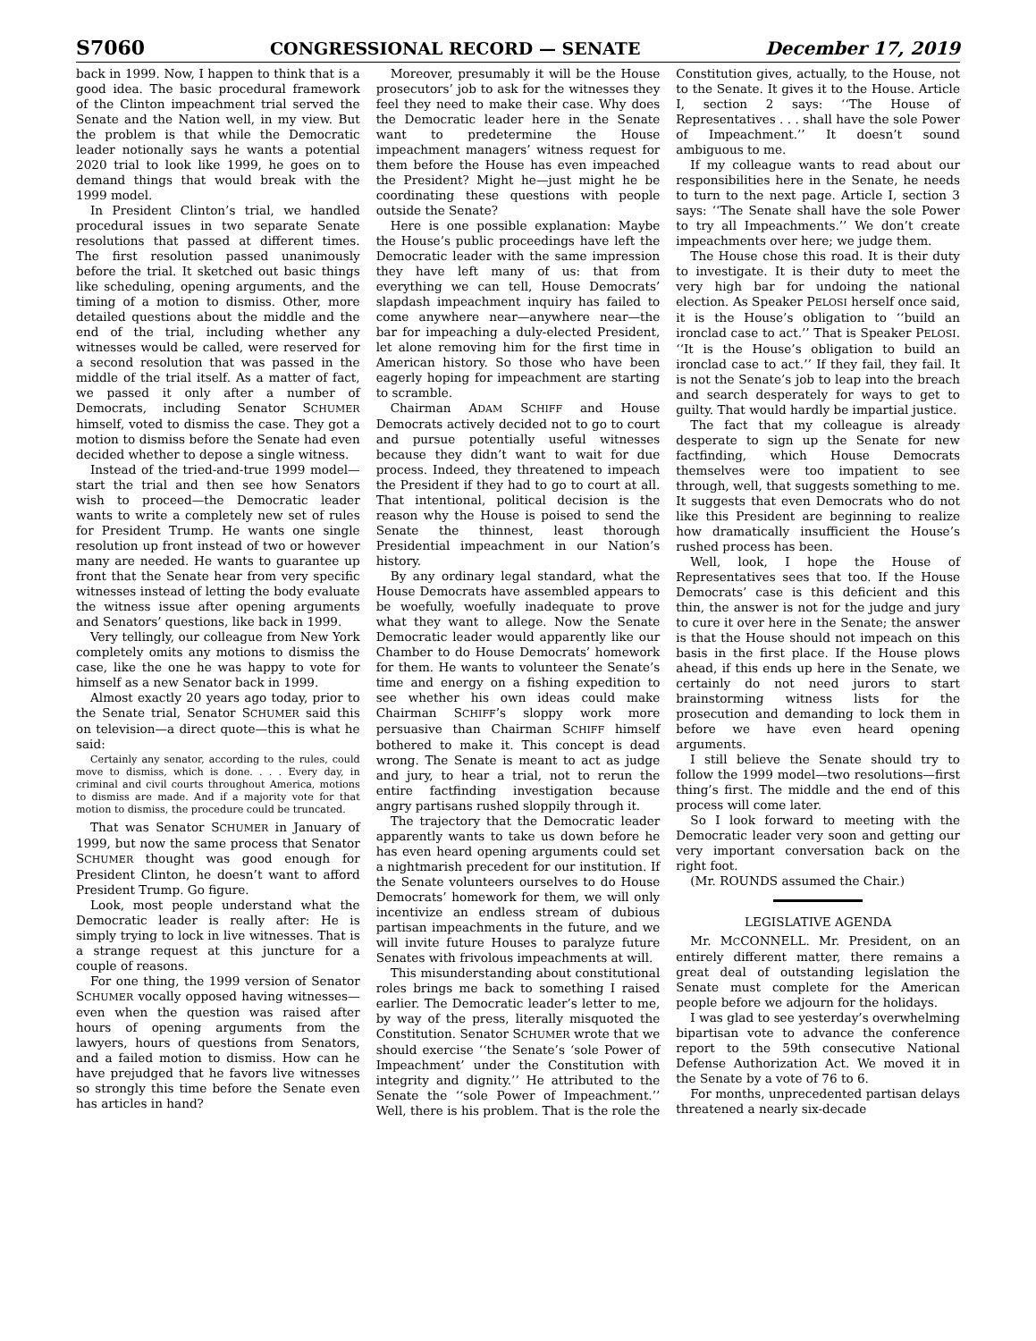S7060 CONGRESSIONAL RECORD — SENATE December 17, 2019
back in 1999. Now, I happen to think that is a good idea. The basic procedural framework of the Clinton impeachment trial served the Senate and the Nation well, in my view. But the problem is that while the Democratic leader notionally says he wants a potential 2020 trial to look like 1999, he goes on to demand things that would break with the 1999 model.
In President Clinton’s trial, we handled procedural issues in two separate Senate resolutions that passed at different times. The first resolution passed unanimously before the trial. It sketched out basic things like scheduling, opening arguments, and the timing of a motion to dismiss. Other, more detailed questions about the middle and the end of the trial, including whether any witnesses would be called, were reserved for a second resolution that was passed in the middle of the trial itself. As a matter of fact, we passed it only after a number of Democrats, including Senator SCHUMER himself, voted to dismiss the case. They got a motion to dismiss before the Senate had even decided whether to depose a single witness.
Instead of the tried-and-true 1999 model—start the trial and then see how Senators wish to proceed—the Democratic leader wants to write a completely new set of rules for President Trump. He wants one single resolution up front instead of two or however many are needed. He wants to guarantee up front that the Senate hear from very specific witnesses instead of letting the body evaluate the witness issue after opening arguments and Senators’ questions, like back in 1999.
Very tellingly, our colleague from New York completely omits any motions to dismiss the case, like the one he was happy to vote for himself as a new Senator back in 1999.
Almost exactly 20 years ago today, prior to the Senate trial, Senator SCHUMER said this on television—a direct quote—this is what he said:
Certainly any senator, according to the rules, could move to dismiss, which is done. . . . Every day, in criminal and civil courts throughout America, motions to dismiss are made. And if a majority vote for that motion to dismiss, the procedure could be truncated.
That was Senator SCHUMER in January of 1999, but now the same process that Senator SCHUMER thought was good enough for President Clinton, he doesn’t want to afford President Trump. Go figure.
Look, most people understand what the Democratic leader is really after: He is simply trying to lock in live witnesses. That is a strange request at this juncture for a couple of reasons.
For one thing, the 1999 version of Senator SCHUMER vocally opposed having witnesses—even when the question was raised after hours of opening arguments from the lawyers, hours of questions from Senators, and a failed motion to dismiss. How can he have prejudged that he favors live witnesses so strongly this time before the Senate even has articles in hand?
Moreover, presumably it will be the House prosecutors’ job to ask for the witnesses they feel they need to make their case. Why does the Democratic leader here in the Senate want to predetermine the House impeachment managers’ witness request for them before the House has even impeached the President? Might he—just might he be coordinating these questions with people outside the Senate?
Here is one possible explanation: Maybe the House’s public proceedings have left the Democratic leader with the same impression they have left many of us: that from everything we can tell, House Democrats’ slapdash impeachment inquiry has failed to come anywhere near—anywhere near—the bar for impeaching a duly-elected President, let alone removing him for the first time in American history. So those who have been eagerly hoping for impeachment are starting to scramble.
Chairman ADAM SCHIFF and House Democrats actively decided not to go to court and pursue potentially useful witnesses because they didn’t want to wait for due process. Indeed, they threatened to impeach the President if they had to go to court at all. That intentional, political decision is the reason why the House is poised to send the Senate the thinnest, least thorough Presidential impeachment in our Nation’s history.
By any ordinary legal standard, what the House Democrats have assembled appears to be woefully, woefully inadequate to prove what they want to allege. Now the Senate Democratic leader would apparently like our Chamber to do House Democrats’ homework for them. He wants to volunteer the Senate’s time and energy on a fishing expedition to see whether his own ideas could make Chairman SCHIFF’s sloppy work more persuasive than Chairman SCHIFF himself bothered to make it. This concept is dead wrong. The Senate is meant to act as judge and jury, to hear a trial, not to rerun the entire factfinding investigation because angry partisans rushed sloppily through it.
The trajectory that the Democratic leader apparently wants to take us down before he has even heard opening arguments could set a nightmarish precedent for our institution. If the Senate volunteers ourselves to do House Democrats’ homework for them, we will only incentivize an endless stream of dubious partisan impeachments in the future, and we will invite future Houses to paralyze future Senates with frivolous impeachments at will.
This misunderstanding about constitutional roles brings me back to something I raised earlier. The Democratic leader’s letter to me, by way of the press, literally misquoted the Constitution. Senator SCHUMER wrote that we should exercise ‘‘the Senate’s ‘sole Power of Impeachment’ under the Constitution with integrity and dignity.’’ He attributed to the Senate the ‘‘sole Power of Impeachment.’’ Well, there is his problem. That is the role the Constitution gives, actually, to the House, not to the Senate. It gives it to the House. Article I, section 2 says: ‘‘The House of Representatives . . . shall have the sole Power of Impeachment.’’ It doesn’t sound ambiguous to me.
If my colleague wants to read about our responsibilities here in the Senate, he needs to turn to the next page. Article I, section 3 says: ‘‘The Senate shall have the sole Power to try all Impeachments.’’ We don’t create impeachments over here; we judge them.
The House chose this road. It is their duty to investigate. It is their duty to meet the very high bar for undoing the national election. As Speaker PELOSI herself once said, it is the House’s obligation to ‘‘build an ironclad case to act.’’ That is Speaker PELOSI. ‘‘It is the House’s obligation to build an ironclad case to act.’’ If they fail, they fail. It is not the Senate’s job to leap into the breach and search desperately for ways to get to guilty. That would hardly be impartial justice.
The fact that my colleague is already desperate to sign up the Senate for new factfinding, which House Democrats themselves were too impatient to see through, well, that suggests something to me. It suggests that even Democrats who do not like this President are beginning to realize how dramatically insufficient the House’s rushed process has been.
Well, look, I hope the House of Representatives sees that too. If the House Democrats’ case is this deficient and this thin, the answer is not for the judge and jury to cure it over here in the Senate; the answer is that the House should not impeach on this basis in the first place. If the House plows ahead, if this ends up here in the Senate, we certainly do not need jurors to start brainstorming witness lists for the prosecution and demanding to lock them in before we have even heard opening arguments.
I still believe the Senate should try to follow the 1999 model—two resolutions—first thing’s first. The middle and the end of this process will come later.
So I look forward to meeting with the Democratic leader very soon and getting our very important conversation back on the right foot.
(Mr. ROUNDS assumed the Chair.)
LEGISLATIVE AGENDA
Mr. MCCONNELL. Mr. President, on an entirely different matter, there remains a great deal of outstanding legislation the Senate must complete for the American people before we adjourn for the holidays.
I was glad to see yesterday’s overwhelming bipartisan vote to advance the conference report to the 59th consecutive National Defense Authorization Act. We moved it in the Senate by a vote of 76 to 6.
For months, unprecedented partisan delays threatened a nearly six-decade